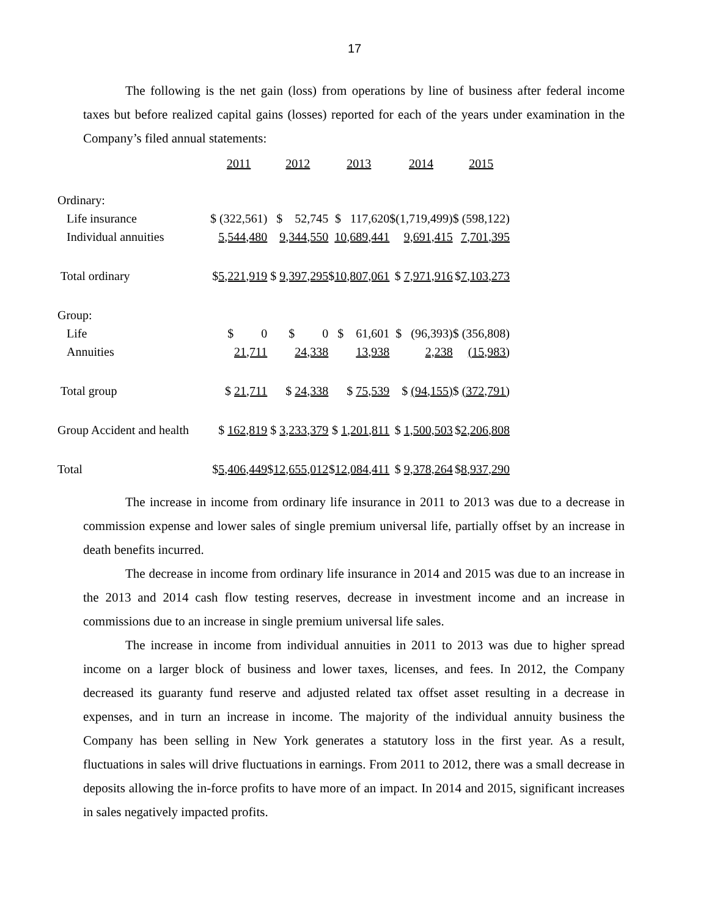17
The following is the net gain (loss) from operations by line of business after federal income taxes but before realized capital gains (losses) reported for each of the years under examination in the Company’s filed annual statements:
| | 2011 | 2012 | 2013 | 2014 | 2015 |
| Ordinary: | | | | | |
| Life insurance | $ (322,561) | $ 52,745 | $ 117,620 | $(1,719,499) | $ (598,122) |
| Individual annuities | 5,544,480 | 9,344,550 | 10,689,441 | 9,691,415 | 7,701,395 |
| Total ordinary | $ 5,221,919 | $ 9,397,295 | $ 10,807,061 | $ 7,971,916 | $ 7,103,273 |
| Group: | | | | | |
| Life | $ 0 | $ 0 | $ 61,601 | $ (96,393) | $ (356,808) |
| Annuities | 21,711 | 24,338 | 13,938 | 2,238 | (15,983) |
| Total group | $ 21,711 | $ 24,338 | $ 75,539 | $ (94,155) | $ (372,791) |
| Group Accident and health | $ 162,819 | $ 3,233,379 | $ 1,201,811 | $ 1,500,503 | $ 2,206,808 |
| Total | $ 5,406,449 | $ 12,655,012 | $ 12,084,411 | $ 9,378,264 | $ 8,937,290 |
The increase in income from ordinary life insurance in 2011 to 2013 was due to a decrease in commission expense and lower sales of single premium universal life, partially offset by an increase in death benefits incurred.
The decrease in income from ordinary life insurance in 2014 and 2015 was due to an increase in the 2013 and 2014 cash flow testing reserves, decrease in investment income and an increase in commissions due to an increase in single premium universal life sales.
The increase in income from individual annuities in 2011 to 2013 was due to higher spread income on a larger block of business and lower taxes, licenses, and fees. In 2012, the Company decreased its guaranty fund reserve and adjusted related tax offset asset resulting in a decrease in expenses, and in turn an increase in income. The majority of the individual annuity business the Company has been selling in New York generates a statutory loss in the first year. As a result, fluctuations in sales will drive fluctuations in earnings. From 2011 to 2012, there was a small decrease in deposits allowing the in-force profits to have more of an impact. In 2014 and 2015, significant increases in sales negatively impacted profits.